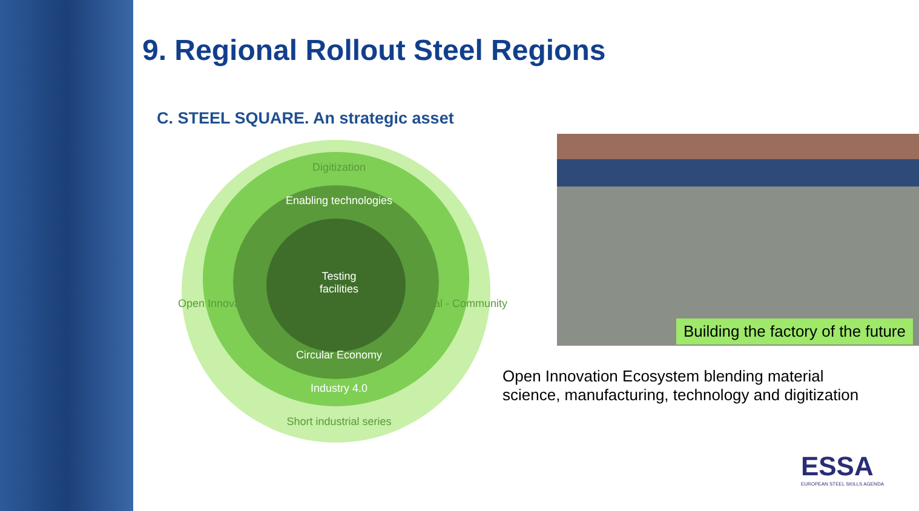9. Regional Rollout Steel Regions
C. STEEL SQUARE. An strategic asset
Digitization
Enabling technologies
Testing
facilities
Circular Economy
Industry 4.0
Short industrial series
Open Innovation Social - Community
Building the factory of the future
Open Innovation Ecosystem blending material science, manufacturing, technology and digitization
ESSA
EUROPEAN STEEL SKILLS AGENDA